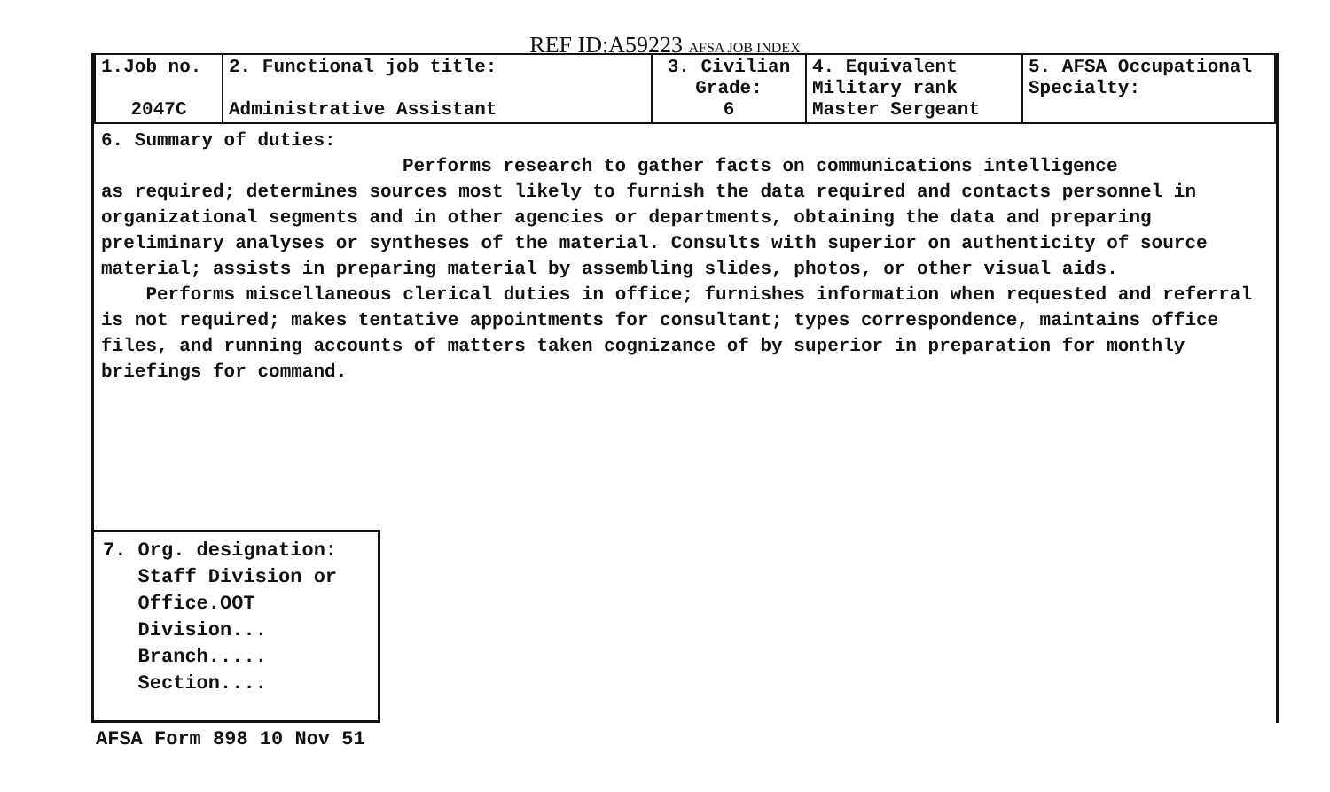REF ID:A59223 AFSA JOB INDEX
| 1.Job no. 2047C | 2. Functional job title: Administrative Assistant | 3. Civilian Grade: 6 | 4. Equivalent Military rank Master Sergeant | 5. AFSA Occupational Specialty: |
6. Summary of duties:
Performs research to gather facts on communications intelligence
as required; determines sources most likely to furnish the data required and contacts personnel in organizational segments and in other agencies or departments, obtaining the data and preparing preliminary analyses or syntheses of the material. Consults with superior on authenticity of source material; assists in preparing material by assembling slides, photos, or other visual aids.
Performs miscellaneous clerical duties in office; furnishes information when requested and referral is not required; makes tentative appointments for consultant; types correspondence, maintains office files, and running accounts of matters taken cognizance of by superior in preparation for monthly briefings for command.
7. Org. designation:
Staff Division or
Office.OOT
Division...
Branch.....
Section....
AFSA Form 898 10 Nov 51